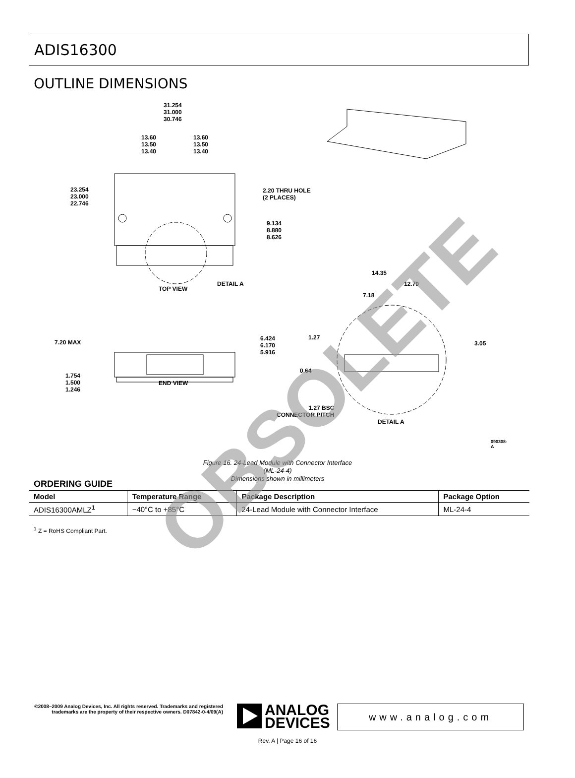ADIS16300
OUTLINE DIMENSIONS
31.254
31.000
30.746
13.60
13.50
13.40
13.60
13.50
13.40
23.254
23.000
22.746
2.20 THRU HOLE
(2 PLACES)
9.134
8.880
8.626
14.35
12.70
7.18
TOP VIEW
DETAIL A
7.20 MAX
6.424
6.170
5.916
1.27
3.05
0.64
1.754
1.500
1.246
END VIEW
1.27 BSC
CONNECTOR PITCH
DETAIL A
090308-A
Figure 16. 24-Lead Module with Connector Interface
(ML-24-4)
Dimensions shown in millimeters
ORDERING GUIDE
| Model | Temperature Range | Package Description | Package Option |
| --- | --- | --- | --- |
| ADIS16300AMLZ<sup>1</sup> | −40°C to +85°C | 24-Lead Module with Connector Interface | ML-24-4 |
<sup>1</sup> Z = RoHS Compliant Part.
OBSOLETE
©2008–2009 Analog Devices, Inc. All rights reserved. Trademarks and registered trademarks are the property of their respective owners. D07842-0-4/09(A)
ANALOG
DEVICES
www.analog.com
Rev. A | Page 16 of 16